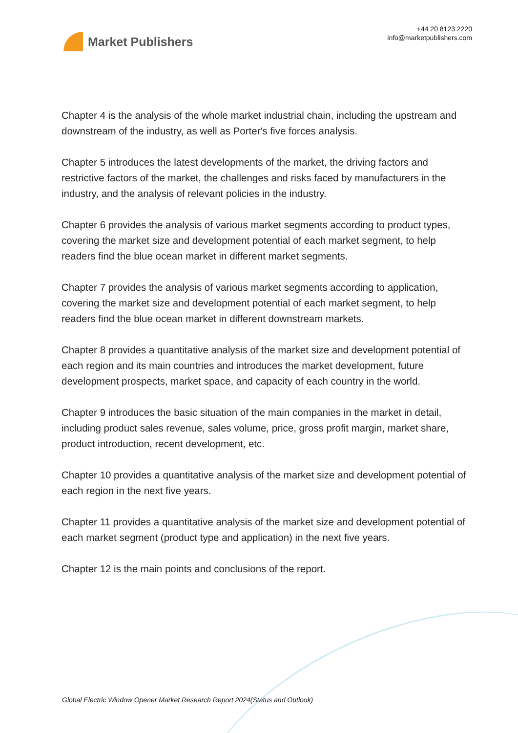Market Publishers
+44 20 8123 2220
info@marketpublishers.com
Chapter 4 is the analysis of the whole market industrial chain, including the upstream and downstream of the industry, as well as Porter's five forces analysis.
Chapter 5 introduces the latest developments of the market, the driving factors and restrictive factors of the market, the challenges and risks faced by manufacturers in the industry, and the analysis of relevant policies in the industry.
Chapter 6 provides the analysis of various market segments according to product types, covering the market size and development potential of each market segment, to help readers find the blue ocean market in different market segments.
Chapter 7 provides the analysis of various market segments according to application, covering the market size and development potential of each market segment, to help readers find the blue ocean market in different downstream markets.
Chapter 8 provides a quantitative analysis of the market size and development potential of each region and its main countries and introduces the market development, future development prospects, market space, and capacity of each country in the world.
Chapter 9 introduces the basic situation of the main companies in the market in detail, including product sales revenue, sales volume, price, gross profit margin, market share, product introduction, recent development, etc.
Chapter 10 provides a quantitative analysis of the market size and development potential of each region in the next five years.
Chapter 11 provides a quantitative analysis of the market size and development potential of each market segment (product type and application) in the next five years.
Chapter 12 is the main points and conclusions of the report.
Global Electric Window Opener Market Research Report 2024(Status and Outlook)